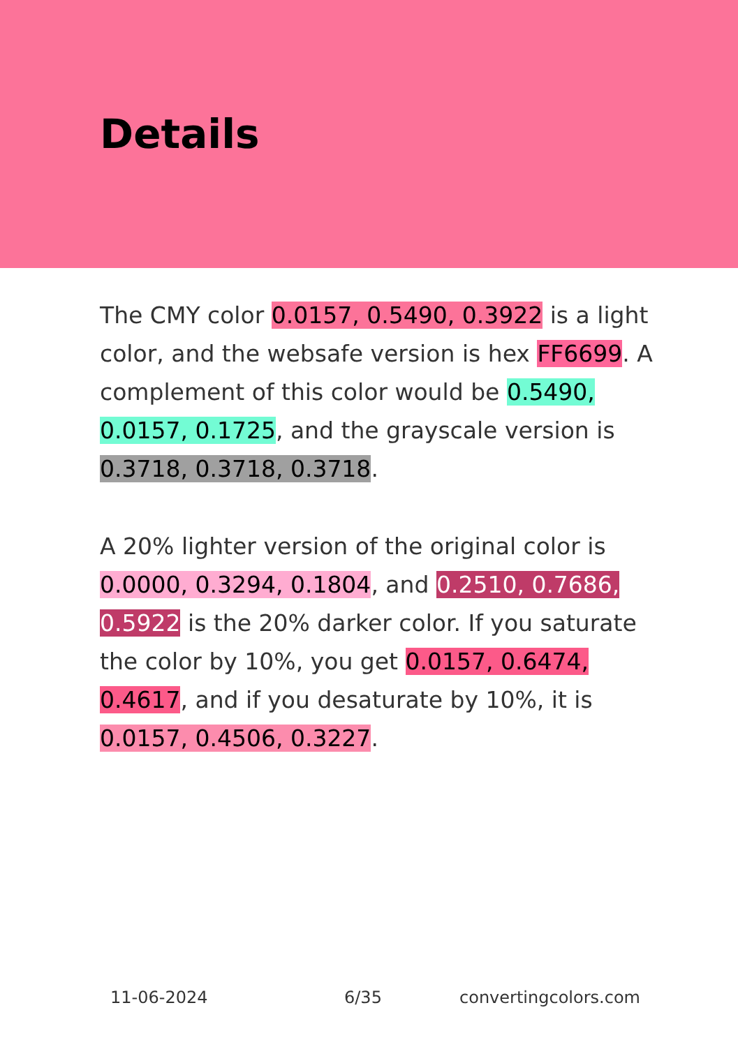Details
The CMY color 0.0157, 0.5490, 0.3922 is a light color, and the websafe version is hex FF6699. A complement of this color would be 0.5490, 0.0157, 0.1725, and the grayscale version is 0.3718, 0.3718, 0.3718.
A 20% lighter version of the original color is 0.0000, 0.3294, 0.1804, and 0.2510, 0.7686, 0.5922 is the 20% darker color. If you saturate the color by 10%, you get 0.0157, 0.6474, 0.4617, and if you desaturate by 10%, it is 0.0157, 0.4506, 0.3227.
11-06-2024 6/35 convertingcolors.com